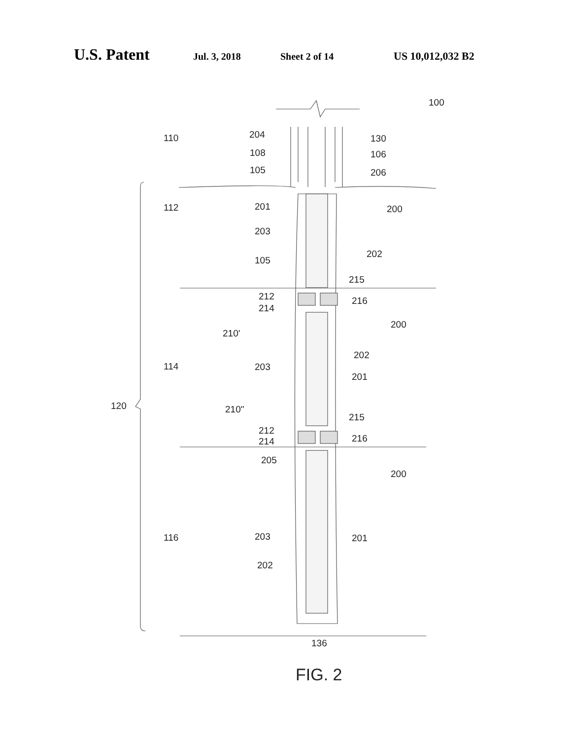U.S. Patent
Jul. 3, 2018 Sheet 2 of 14 US 10,012,032 B2
100
110
112
114
116
120
204
108
105
130
106
206
201
200
203
202
105
215
212
214
216
210'
200
202
203
201
210"
215
212
214
216
205
200
203
201
202
136
FIG. 2